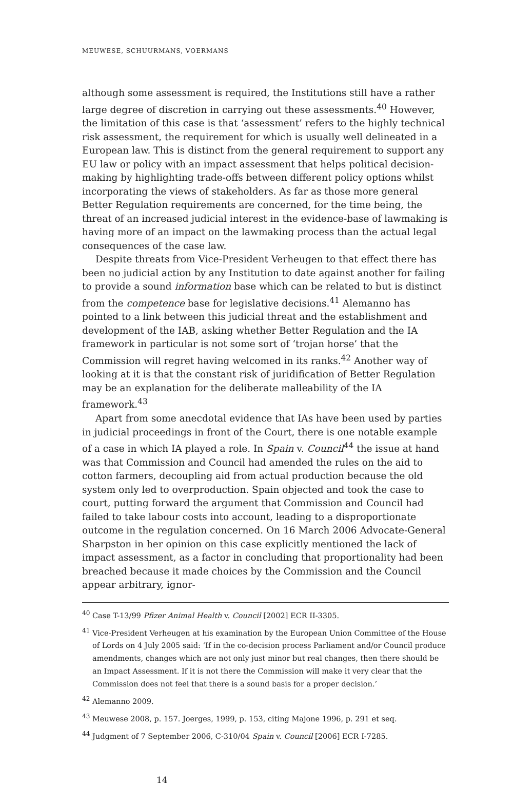MEUWESE, SCHUURMANS, VOERMANS
although some assessment is required, the Institutions still have a rather large degree of discretion in carrying out these assessments.<sup>40</sup> However, the limitation of this case is that ‘assessment’ refers to the highly technical risk assessment, the requirement for which is usually well delineated in a European law. This is distinct from the general requirement to support any EU law or policy with an impact assessment that helps political decision-making by highlighting trade-offs between different policy options whilst incorporating the views of stakeholders. As far as those more general Better Regulation requirements are concerned, for the time being, the threat of an increased judicial interest in the evidence-base of lawmaking is having more of an impact on the lawmaking process than the actual legal consequences of the case law.
Despite threats from Vice-President Verheugen to that effect there has been no judicial action by any Institution to date against another for failing to provide a sound information base which can be related to but is distinct from the competence base for legislative decisions.<sup>41</sup> Alemanno has pointed to a link between this judicial threat and the establishment and development of the IAB, asking whether Better Regulation and the IA framework in particular is not some sort of ‘trojan horse’ that the Commission will regret having welcomed in its ranks.<sup>42</sup> Another way of looking at it is that the constant risk of juridification of Better Regulation may be an explanation for the deliberate malleability of the IA framework.<sup>43</sup>
Apart from some anecdotal evidence that IAs have been used by parties in judicial proceedings in front of the Court, there is one notable example of a case in which IA played a role. In Spain v. Council<sup>44</sup> the issue at hand was that Commission and Council had amended the rules on the aid to cotton farmers, decoupling aid from actual production because the old system only led to overproduction. Spain objected and took the case to court, putting forward the argument that Commission and Council had failed to take labour costs into account, leading to a disproportionate outcome in the regulation concerned. On 16 March 2006 Advocate-General Sharpston in her opinion on this case explicitly mentioned the lack of impact assessment, as a factor in concluding that proportionality had been breached because it made choices by the Commission and the Council appear arbitrary, ignor-
<sup>40</sup> Case T-13/99 Pfizer Animal Health v. Council [2002] ECR II-3305.
<sup>41</sup> Vice-President Verheugen at his examination by the European Union Committee of the House of Lords on 4 July 2005 said: ‘If in the co-decision process Parliament and/or Council produce amendments, changes which are not only just minor but real changes, then there should be an Impact Assessment. If it is not there the Commission will make it very clear that the Commission does not feel that there is a sound basis for a proper decision.’
<sup>42</sup> Alemanno 2009.
<sup>43</sup> Meuwese 2008, p. 157. Joerges, 1999, p. 153, citing Majone 1996, p. 291 et seq.
<sup>44</sup> Judgment of 7 September 2006, C-310/04 Spain v. Council [2006] ECR I-7285.
14